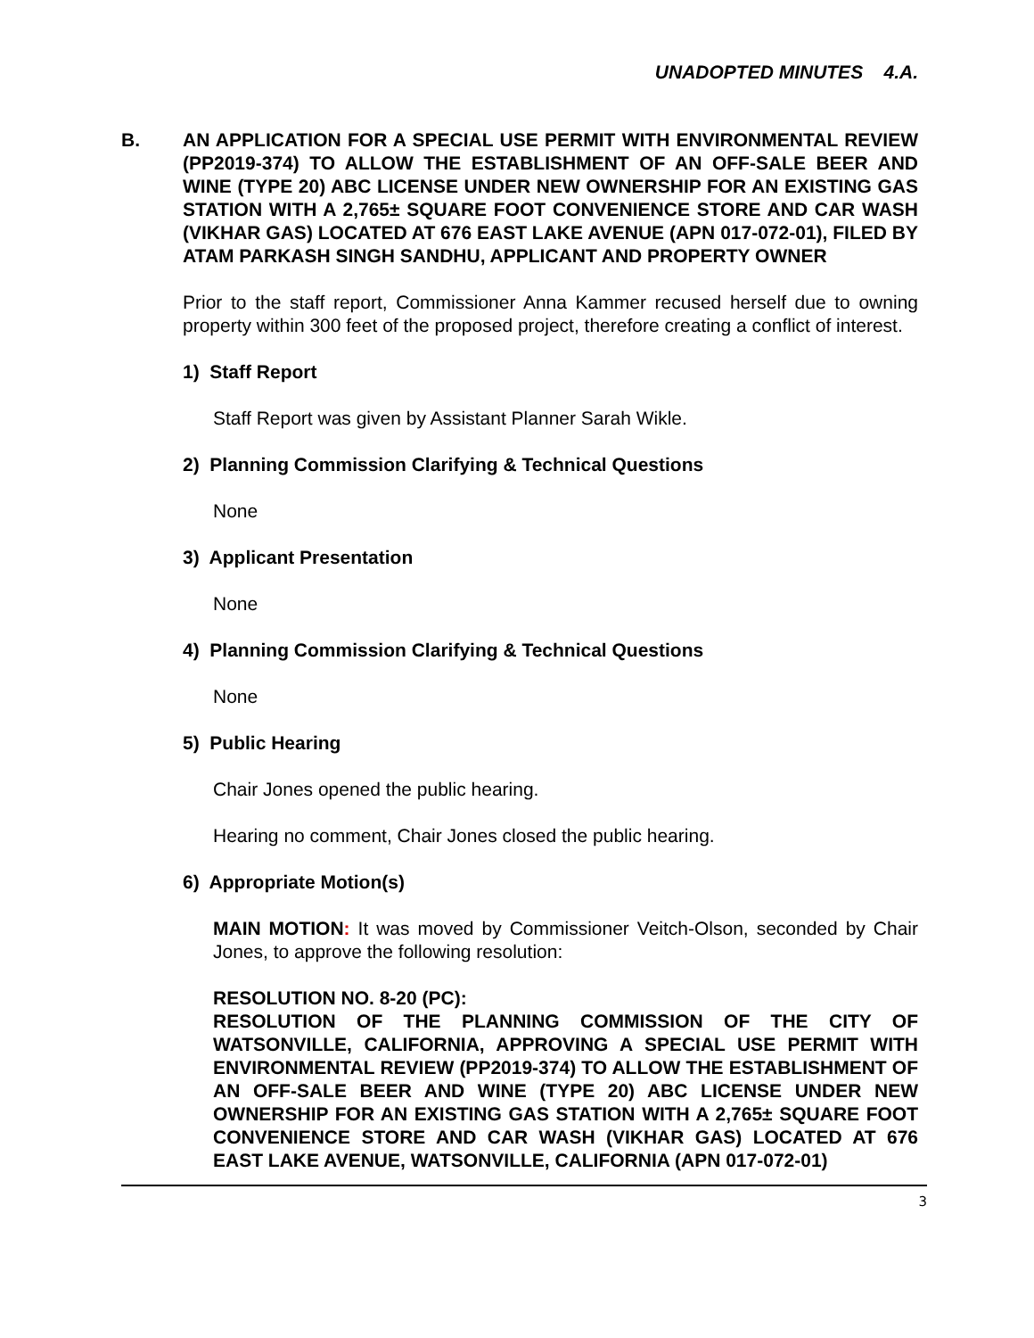UNADOPTED MINUTES 4.A.
B. AN APPLICATION FOR A SPECIAL USE PERMIT WITH ENVIRONMENTAL REVIEW (PP2019-374) TO ALLOW THE ESTABLISHMENT OF AN OFF-SALE BEER AND WINE (TYPE 20) ABC LICENSE UNDER NEW OWNERSHIP FOR AN EXISTING GAS STATION WITH A 2,765± SQUARE FOOT CONVENIENCE STORE AND CAR WASH (VIKHAR GAS) LOCATED AT 676 EAST LAKE AVENUE (APN 017-072-01), FILED BY ATAM PARKASH SINGH SANDHU, APPLICANT AND PROPERTY OWNER
Prior to the staff report, Commissioner Anna Kammer recused herself due to owning property within 300 feet of the proposed project, therefore creating a conflict of interest.
1) Staff Report
Staff Report was given by Assistant Planner Sarah Wikle.
2) Planning Commission Clarifying & Technical Questions
None
3) Applicant Presentation
None
4) Planning Commission Clarifying & Technical Questions
None
5) Public Hearing
Chair Jones opened the public hearing.
Hearing no comment, Chair Jones closed the public hearing.
6) Appropriate Motion(s)
MAIN MOTION: It was moved by Commissioner Veitch-Olson, seconded by Chair Jones, to approve the following resolution:
RESOLUTION NO. 8-20 (PC):
RESOLUTION OF THE PLANNING COMMISSION OF THE CITY OF WATSONVILLE, CALIFORNIA, APPROVING A SPECIAL USE PERMIT WITH ENVIRONMENTAL REVIEW (PP2019-374) TO ALLOW THE ESTABLISHMENT OF AN OFF-SALE BEER AND WINE (TYPE 20) ABC LICENSE UNDER NEW OWNERSHIP FOR AN EXISTING GAS STATION WITH A 2,765± SQUARE FOOT CONVENIENCE STORE AND CAR WASH (VIKHAR GAS) LOCATED AT 676 EAST LAKE AVENUE, WATSONVILLE, CALIFORNIA (APN 017-072-01)
3